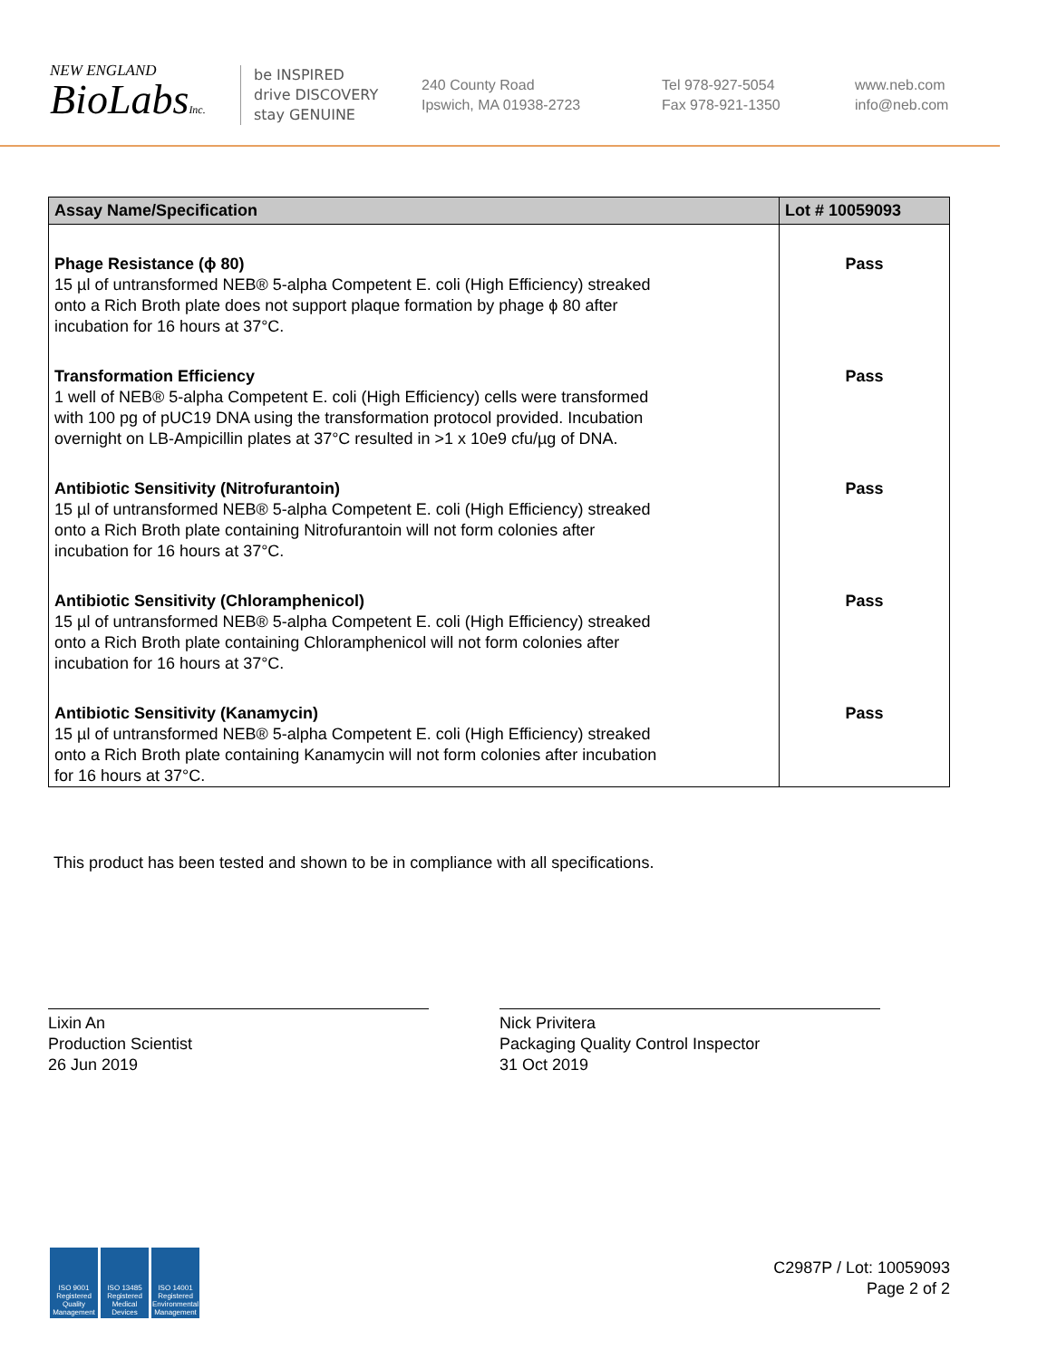NEW ENGLAND
BioLabsInc.
be INSPIRED
drive DISCOVERY
stay GENUINE
240 County Road
Ipswich, MA 01938-2723
Tel 978-927-5054
Fax 978-921-1350
www.neb.com
info@neb.com
| Assay Name/Specification | Lot # 10059093 |
| --- | --- |
| Phage Resistance (ϕ 80) 15 µl of untransformed NEB® 5-alpha Competent E. coli (High Efficiency) streaked onto a Rich Broth plate does not support plaque formation by phage ϕ 80 after incubation for 16 hours at 37°C. | Pass |
| Transformation Efficiency 1 well of NEB® 5-alpha Competent E. coli (High Efficiency) cells were transformed with 100 pg of pUC19 DNA using the transformation protocol provided. Incubation overnight on LB-Ampicillin plates at 37°C resulted in >1 x 10e9 cfu/µg of DNA. | Pass |
| Antibiotic Sensitivity (Nitrofurantoin) 15 µl of untransformed NEB® 5-alpha Competent E. coli (High Efficiency) streaked onto a Rich Broth plate containing Nitrofurantoin will not form colonies after incubation for 16 hours at 37°C. | Pass |
| Antibiotic Sensitivity (Chloramphenicol) 15 µl of untransformed NEB® 5-alpha Competent E. coli (High Efficiency) streaked onto a Rich Broth plate containing Chloramphenicol will not form colonies after incubation for 16 hours at 37°C. | Pass |
| Antibiotic Sensitivity (Kanamycin) 15 µl of untransformed NEB® 5-alpha Competent E. coli (High Efficiency) streaked onto a Rich Broth plate containing Kanamycin will not form colonies after incubation for 16 hours at 37°C. | Pass |
This product has been tested and shown to be in compliance with all specifications.
Lixin An
Production Scientist
26 Jun 2019
Nick Privitera
Packaging Quality Control Inspector
31 Oct 2019
ISO 9001 Registered Quality Management
ISO 13485 Registered Medical Devices
ISO 14001 Registered Environmental Management
C2987P / Lot: 10059093
Page 2 of 2